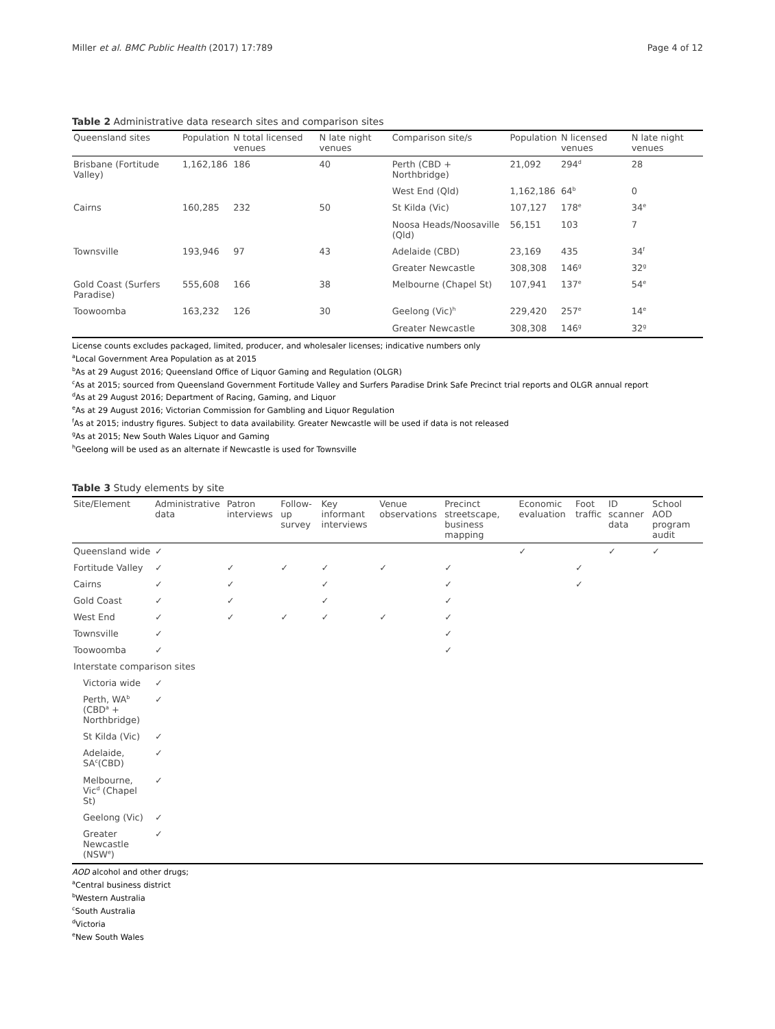Miller et al. BMC Public Health (2017) 17:789 Page 4 of 12
Table 2 Administrative data research sites and comparison sites
| Queensland sites | Population | N total licensed venues | N late night venues | Comparison site/s | Population | N licensed venues | N late night venues |
| --- | --- | --- | --- | --- | --- | --- | --- |
| Brisbane (Fortitude Valley) | 1,162,186 | 186 | 40 | Perth (CBD + Northbridge) | 21,092 | 294<sup>d</sup> | 28 |
| | | | | West End (Qld) | 1,162,186 | 64<sup>b</sup> | 0 |
| Cairns | 160,285 | 232 | 50 | St Kilda (Vic) | 107,127 | 178<sup>e</sup> | 34<sup>e</sup> |
| | | | | Noosa Heads/Noosaville (Qld) | 56,151 | 103 | 7 |
| Townsville | 193,946 | 97 | 43 | Adelaide (CBD) | 23,169 | 435 | 34<sup>f</sup> |
| | | | | Greater Newcastle | 308,308 | 146<sup>g</sup> | 32<sup>g</sup> |
| Gold Coast (Surfers Paradise) | 555,608 | 166 | 38 | Melbourne (Chapel St) | 107,941 | 137<sup>e</sup> | 54<sup>e</sup> |
| Toowoomba | 163,232 | 126 | 30 | Geelong (Vic)<sup>h</sup> | 229,420 | 257<sup>e</sup> | 14<sup>e</sup> |
| | | | | Greater Newcastle | 308,308 | 146<sup>g</sup> | 32<sup>g</sup> |
License counts excludes packaged, limited, producer, and wholesaler licenses; indicative numbers only
<sup>a</sup> Local Government Area Population as at 2015
<sup>b</sup> As at 29 August 2016; Queensland Office of Liquor Gaming and Regulation (OLGR)
<sup>c</sup> As at 2015; sourced from Queensland Government Fortitude Valley and Surfers Paradise Drink Safe Precinct trial reports and OLGR annual report
<sup>d</sup> As at 29 August 2016; Department of Racing, Gaming, and Liquor
<sup>e</sup> As at 29 August 2016; Victorian Commission for Gambling and Liquor Regulation
<sup>f</sup> As at 2015; industry figures. Subject to data availability. Greater Newcastle will be used if data is not released
<sup>g</sup> As at 2015; New South Wales Liquor and Gaming
<sup>h</sup> Geelong will be used as an alternate if Newcastle is used for Townsville
Table 3 Study elements by site
| Site/Element | Administrative data | Patron interviews | Follow-up survey | Key informant interviews | Venue observations | Precinct streetscape, business mapping | Economic evaluation | Foot traffic | ID scanner data | School AOD program audit |
| --- | --- | --- | --- | --- | --- | --- | --- | --- | --- | --- |
| Queensland wide | ✓ | | | | | | ✓ | | ✓ | ✓ |
| Fortitude Valley | ✓ | ✓ | ✓ | ✓ | ✓ | ✓ | | ✓ | | |
| Cairns | ✓ | ✓ | | ✓ | | ✓ | | ✓ | | |
| Gold Coast | ✓ | ✓ | | ✓ | | ✓ | | | | |
| West End | ✓ | ✓ | ✓ | ✓ | ✓ | ✓ | | | | |
| Townsville | ✓ | | | | | ✓ | | | | |
| Toowoomba | ✓ | | | | | ✓ | | | | |
| Interstate comparison sites | | | | | | | | | | |
| Victoria wide | ✓ | | | | | | | | | |
| Perth, WA<sup>b</sup> (CBD<sup>a</sup> + Northbridge) | ✓ | | | | | | | | | |
| St Kilda (Vic) | ✓ | | | | | | | | | |
| Adelaide, SA<sup>c</sup>(CBD) | ✓ | | | | | | | | | |
| Melbourne, Vic<sup>d</sup> (Chapel St) | ✓ | | | | | | | | | |
| Geelong (Vic) | ✓ | | | | | | | | | |
| Greater Newcastle (NSW<sup>e</sup>) | ✓ | | | | | | | | | |
AOD alcohol and other drugs;
<sup>a</sup> Central business district
<sup>b</sup> Western Australia
<sup>c</sup> South Australia
<sup>d</sup> Victoria
<sup>e</sup> New South Wales